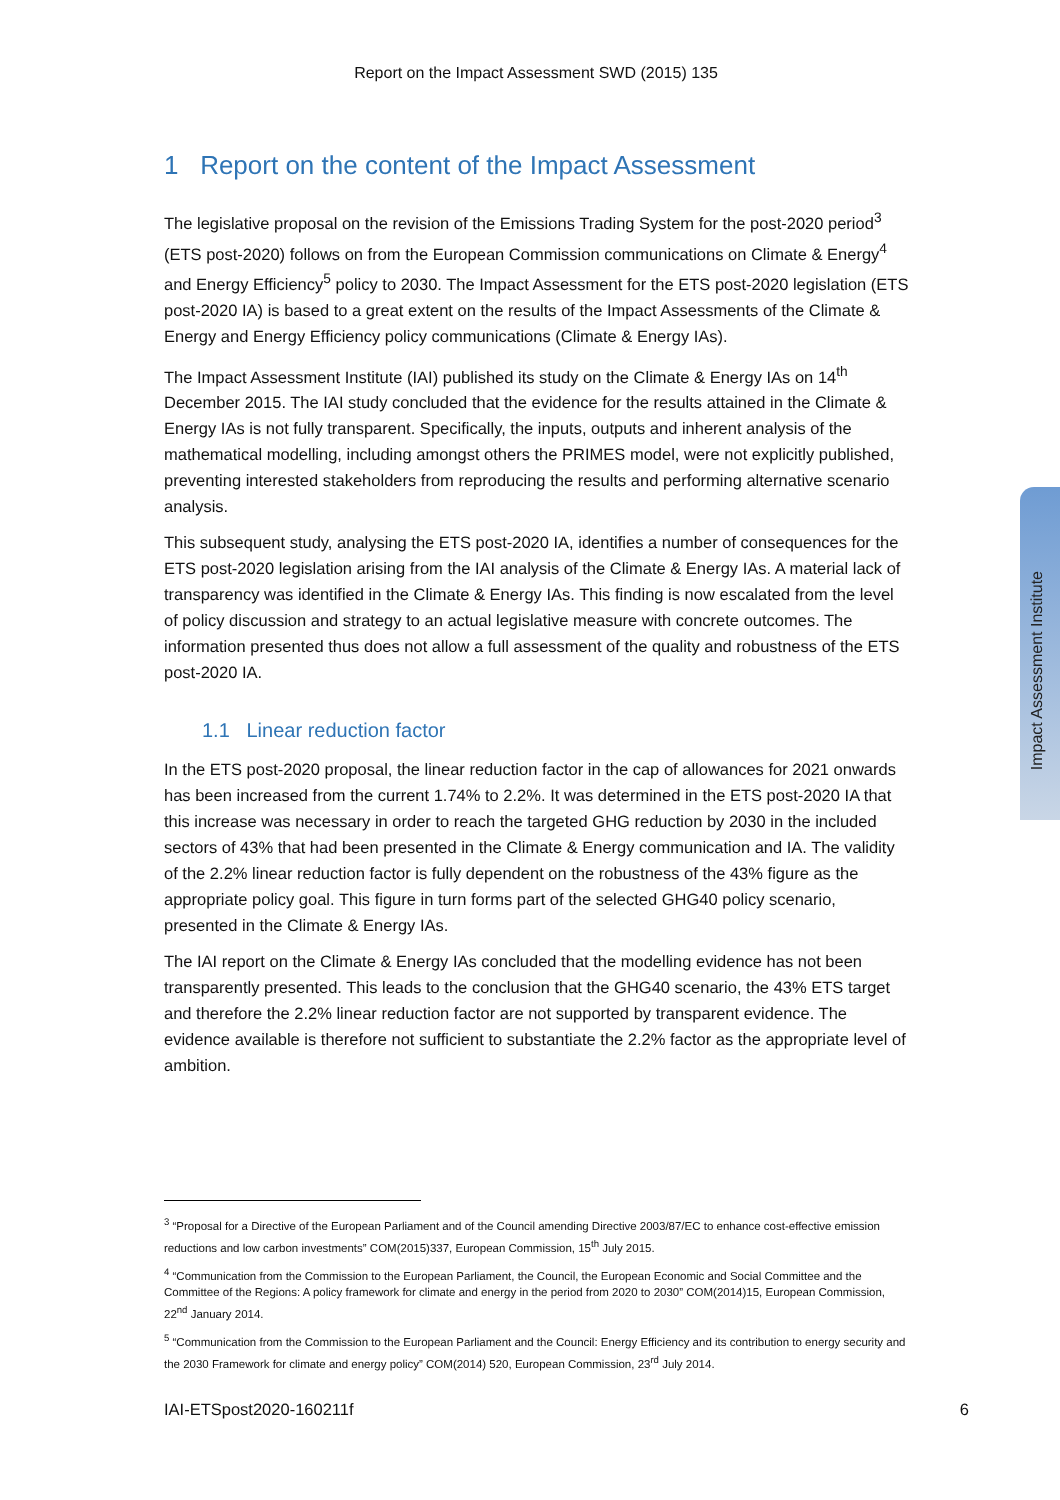Report on the Impact Assessment SWD (2015) 135
1 Report on the content of the Impact Assessment
The legislative proposal on the revision of the Emissions Trading System for the post-2020 period<sup>3</sup> (ETS post-2020) follows on from the European Commission communications on Climate & Energy<sup>4</sup> and Energy Efficiency<sup>5</sup> policy to 2030. The Impact Assessment for the ETS post-2020 legislation (ETS post-2020 IA) is based to a great extent on the results of the Impact Assessments of the Climate & Energy and Energy Efficiency policy communications (Climate & Energy IAs).
The Impact Assessment Institute (IAI) published its study on the Climate & Energy IAs on 14<sup>th</sup> December 2015. The IAI study concluded that the evidence for the results attained in the Climate & Energy IAs is not fully transparent. Specifically, the inputs, outputs and inherent analysis of the mathematical modelling, including amongst others the PRIMES model, were not explicitly published, preventing interested stakeholders from reproducing the results and performing alternative scenario analysis.
This subsequent study, analysing the ETS post-2020 IA, identifies a number of consequences for the ETS post-2020 legislation arising from the IAI analysis of the Climate & Energy IAs. A material lack of transparency was identified in the Climate & Energy IAs. This finding is now escalated from the level of policy discussion and strategy to an actual legislative measure with concrete outcomes. The information presented thus does not allow a full assessment of the quality and robustness of the ETS post-2020 IA.
1.1 Linear reduction factor
In the ETS post-2020 proposal, the linear reduction factor in the cap of allowances for 2021 onwards has been increased from the current 1.74% to 2.2%. It was determined in the ETS post-2020 IA that this increase was necessary in order to reach the targeted GHG reduction by 2030 in the included sectors of 43% that had been presented in the Climate & Energy communication and IA. The validity of the 2.2% linear reduction factor is fully dependent on the robustness of the 43% figure as the appropriate policy goal. This figure in turn forms part of the selected GHG40 policy scenario, presented in the Climate & Energy IAs.
The IAI report on the Climate & Energy IAs concluded that the modelling evidence has not been transparently presented. This leads to the conclusion that the GHG40 scenario, the 43% ETS target and therefore the 2.2% linear reduction factor are not supported by transparent evidence. The evidence available is therefore not sufficient to substantiate the 2.2% factor as the appropriate level of ambition.
<sup>3</sup> “Proposal for a Directive of the European Parliament and of the Council amending Directive 2003/87/EC to enhance cost-effective emission reductions and low carbon investments” COM(2015)337, European Commission, 15<sup>th</sup> July 2015.
<sup>4</sup> “Communication from the Commission to the European Parliament, the Council, the European Economic and Social Committee and the Committee of the Regions: A policy framework for climate and energy in the period from 2020 to 2030” COM(2014)15, European Commission, 22<sup>nd</sup> January 2014.
<sup>5</sup> “Communication from the Commission to the European Parliament and the Council: Energy Efficiency and its contribution to energy security and the 2030 Framework for climate and energy policy” COM(2014) 520, European Commission, 23<sup>rd</sup> July 2014.
IAI-ETSpost2020-160211f 6
Impact Assessment Institute